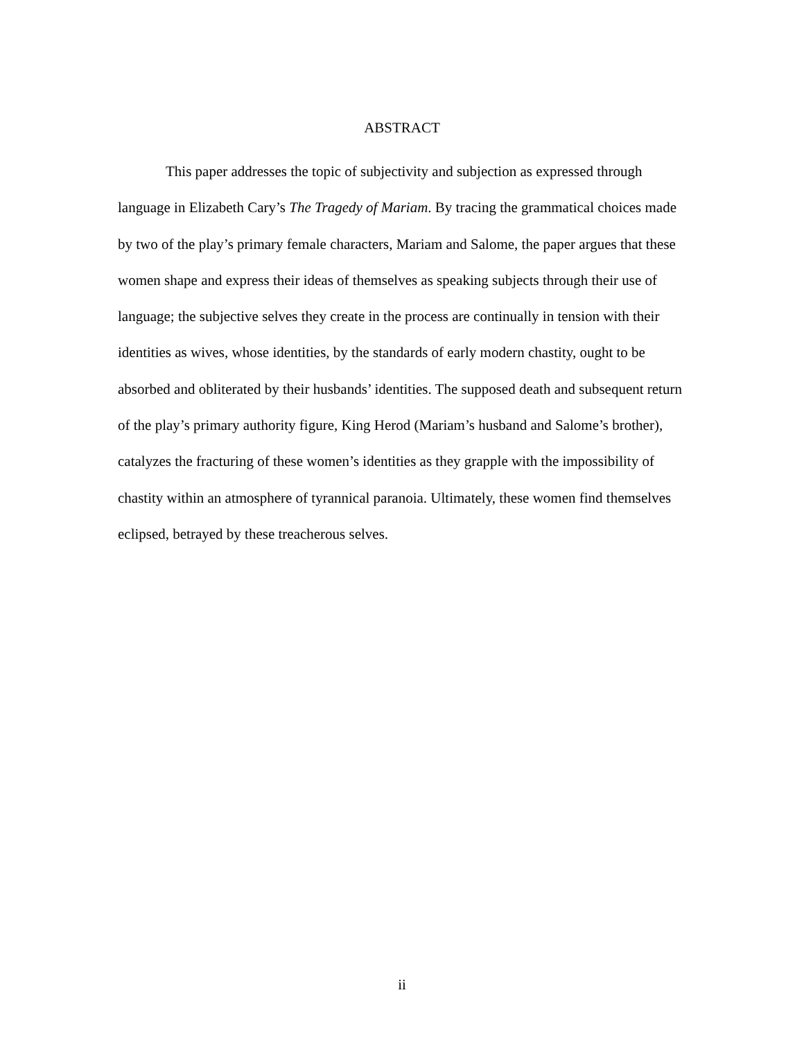ABSTRACT
This paper addresses the topic of subjectivity and subjection as expressed through language in Elizabeth Cary’s The Tragedy of Mariam. By tracing the grammatical choices made by two of the play’s primary female characters, Mariam and Salome, the paper argues that these women shape and express their ideas of themselves as speaking subjects through their use of language; the subjective selves they create in the process are continually in tension with their identities as wives, whose identities, by the standards of early modern chastity, ought to be absorbed and obliterated by their husbands’ identities. The supposed death and subsequent return of the play’s primary authority figure, King Herod (Mariam’s husband and Salome’s brother), catalyzes the fracturing of these women’s identities as they grapple with the impossibility of chastity within an atmosphere of tyrannical paranoia. Ultimately, these women find themselves eclipsed, betrayed by these treacherous selves.
ii